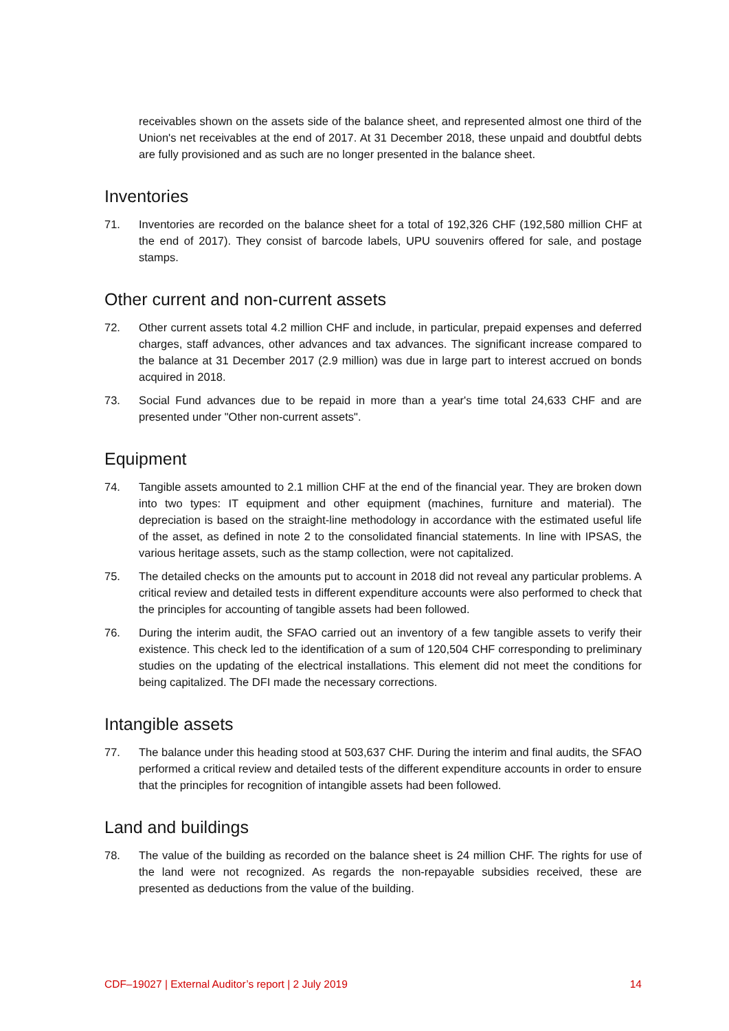receivables shown on the assets side of the balance sheet, and represented almost one third of the Union's net receivables at the end of 2017. At 31 December 2018, these unpaid and doubtful debts are fully provisioned and as such are no longer presented in the balance sheet.
Inventories
71. Inventories are recorded on the balance sheet for a total of 192,326 CHF (192,580 million CHF at the end of 2017). They consist of barcode labels, UPU souvenirs offered for sale, and postage stamps.
Other current and non-current assets
72. Other current assets total 4.2 million CHF and include, in particular, prepaid expenses and deferred charges, staff advances, other advances and tax advances. The significant increase compared to the balance at 31 December 2017 (2.9 million) was due in large part to interest accrued on bonds acquired in 2018.
73. Social Fund advances due to be repaid in more than a year's time total 24,633 CHF and are presented under "Other non-current assets".
Equipment
74. Tangible assets amounted to 2.1 million CHF at the end of the financial year. They are broken down into two types: IT equipment and other equipment (machines, furniture and material). The depreciation is based on the straight-line methodology in accordance with the estimated useful life of the asset, as defined in note 2 to the consolidated financial statements. In line with IPSAS, the various heritage assets, such as the stamp collection, were not capitalized.
75. The detailed checks on the amounts put to account in 2018 did not reveal any particular problems. A critical review and detailed tests in different expenditure accounts were also performed to check that the principles for accounting of tangible assets had been followed.
76. During the interim audit, the SFAO carried out an inventory of a few tangible assets to verify their existence. This check led to the identification of a sum of 120,504 CHF corresponding to preliminary studies on the updating of the electrical installations. This element did not meet the conditions for being capitalized. The DFI made the necessary corrections.
Intangible assets
77. The balance under this heading stood at 503,637 CHF. During the interim and final audits, the SFAO performed a critical review and detailed tests of the different expenditure accounts in order to ensure that the principles for recognition of intangible assets had been followed.
Land and buildings
78. The value of the building as recorded on the balance sheet is 24 million CHF. The rights for use of the land were not recognized. As regards the non-repayable subsidies received, these are presented as deductions from the value of the building.
CDF–19027 | External Auditor’s report | 2 July 2019 14